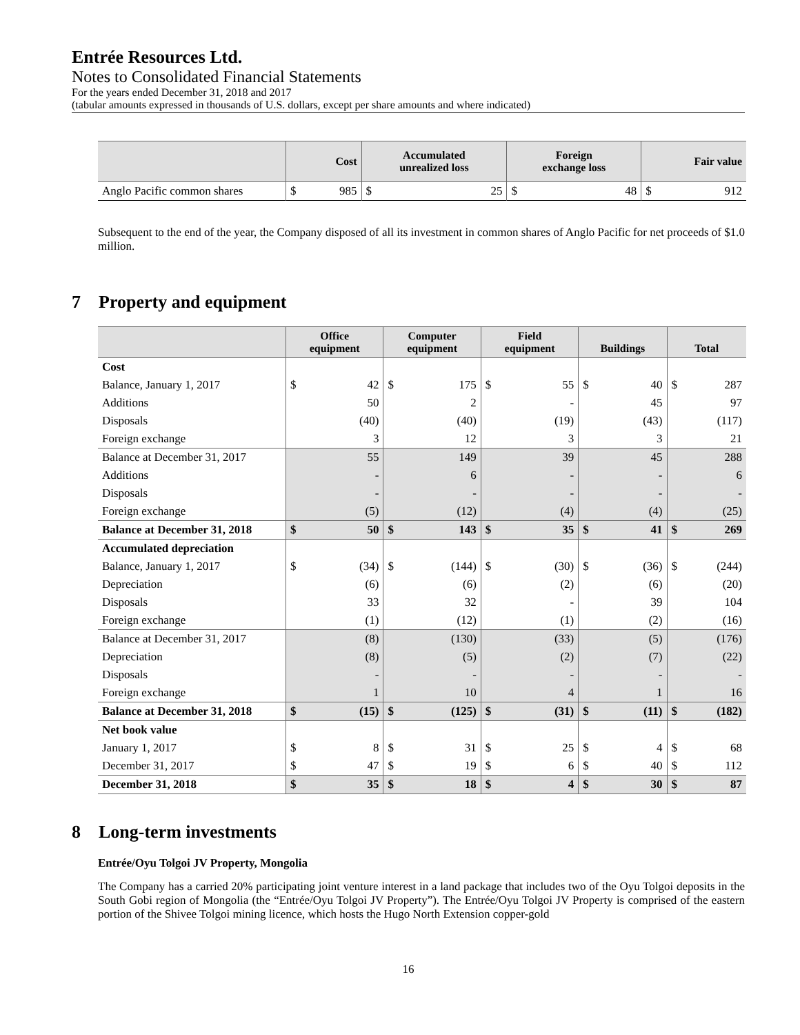Entrée Resources Ltd.
Notes to Consolidated Financial Statements
For the years ended December 31, 2018 and 2017
(tabular amounts expressed in thousands of U.S. dollars, except per share amounts and where indicated)
| | Cost | | Accumulated unrealized loss | | Foreign exchange loss | | Fair value | |
| --- | --- | --- | --- | --- | --- | --- | --- | --- |
| Anglo Pacific common shares | $ | 985 | $ | 25 | $ | 48 | $ | 912 |
Subsequent to the end of the year, the Company disposed of all its investment in common shares of Anglo Pacific for net proceeds of $1.0 million.
7 Property and equipment
| | Office equipment | | Computer equipment | | Field equipment | | Buildings | | Total | |
| --- | --- | --- | --- | --- | --- | --- | --- | --- | --- | --- |
| Cost | | | | | | | | | | |
| Balance, January 1, 2017 | $ | 42 | $ | 175 | $ | 55 | $ | 40 | $ | 287 |
| Additions | | 50 | | 2 | | - | | 45 | | 97 |
| Disposals | | (40) | | (40) | | (19) | | (43) | | (117) |
| Foreign exchange | | 3 | | 12 | | 3 | | 3 | | 21 |
| Balance at December 31, 2017 | | 55 | | 149 | | 39 | | 45 | | 288 |
| Additions | | - | | 6 | | - | | - | | 6 |
| Disposals | | - | | - | | - | | - | | - |
| Foreign exchange | | (5) | | (12) | | (4) | | (4) | | (25) |
| Balance at December 31, 2018 | $ | 50 | $ | 143 | $ | 35 | $ | 41 | $ | 269 |
| Accumulated depreciation | | | | | | | | | | |
| Balance, January 1, 2017 | $ | (34) | $ | (144) | $ | (30) | $ | (36) | $ | (244) |
| Depreciation | | (6) | | (6) | | (2) | | (6) | | (20) |
| Disposals | | 33 | | 32 | | - | | 39 | | 104 |
| Foreign exchange | | (1) | | (12) | | (1) | | (2) | | (16) |
| Balance at December 31, 2017 | | (8) | | (130) | | (33) | | (5) | | (176) |
| Depreciation | | (8) | | (5) | | (2) | | (7) | | (22) |
| Disposals | | - | | - | | - | | - | | - |
| Foreign exchange | | 1 | | 10 | | 4 | | 1 | | 16 |
| Balance at December 31, 2018 | $ | (15) | $ | (125) | $ | (31) | $ | (11) | $ | (182) |
| Net book value | | | | | | | | | | |
| January 1, 2017 | $ | 8 | $ | 31 | $ | 25 | $ | 4 | $ | 68 |
| December 31, 2017 | $ | 47 | $ | 19 | $ | 6 | $ | 40 | $ | 112 |
| December 31, 2018 | $ | 35 | $ | 18 | $ | 4 | $ | 30 | $ | 87 |
8 Long-term investments
Entrée/Oyu Tolgoi JV Property, Mongolia
The Company has a carried 20% participating joint venture interest in a land package that includes two of the Oyu Tolgoi deposits in the South Gobi region of Mongolia (the “Entrée/Oyu Tolgoi JV Property”). The Entrée/Oyu Tolgoi JV Property is comprised of the eastern portion of the Shivee Tolgoi mining licence, which hosts the Hugo North Extension copper-gold
16